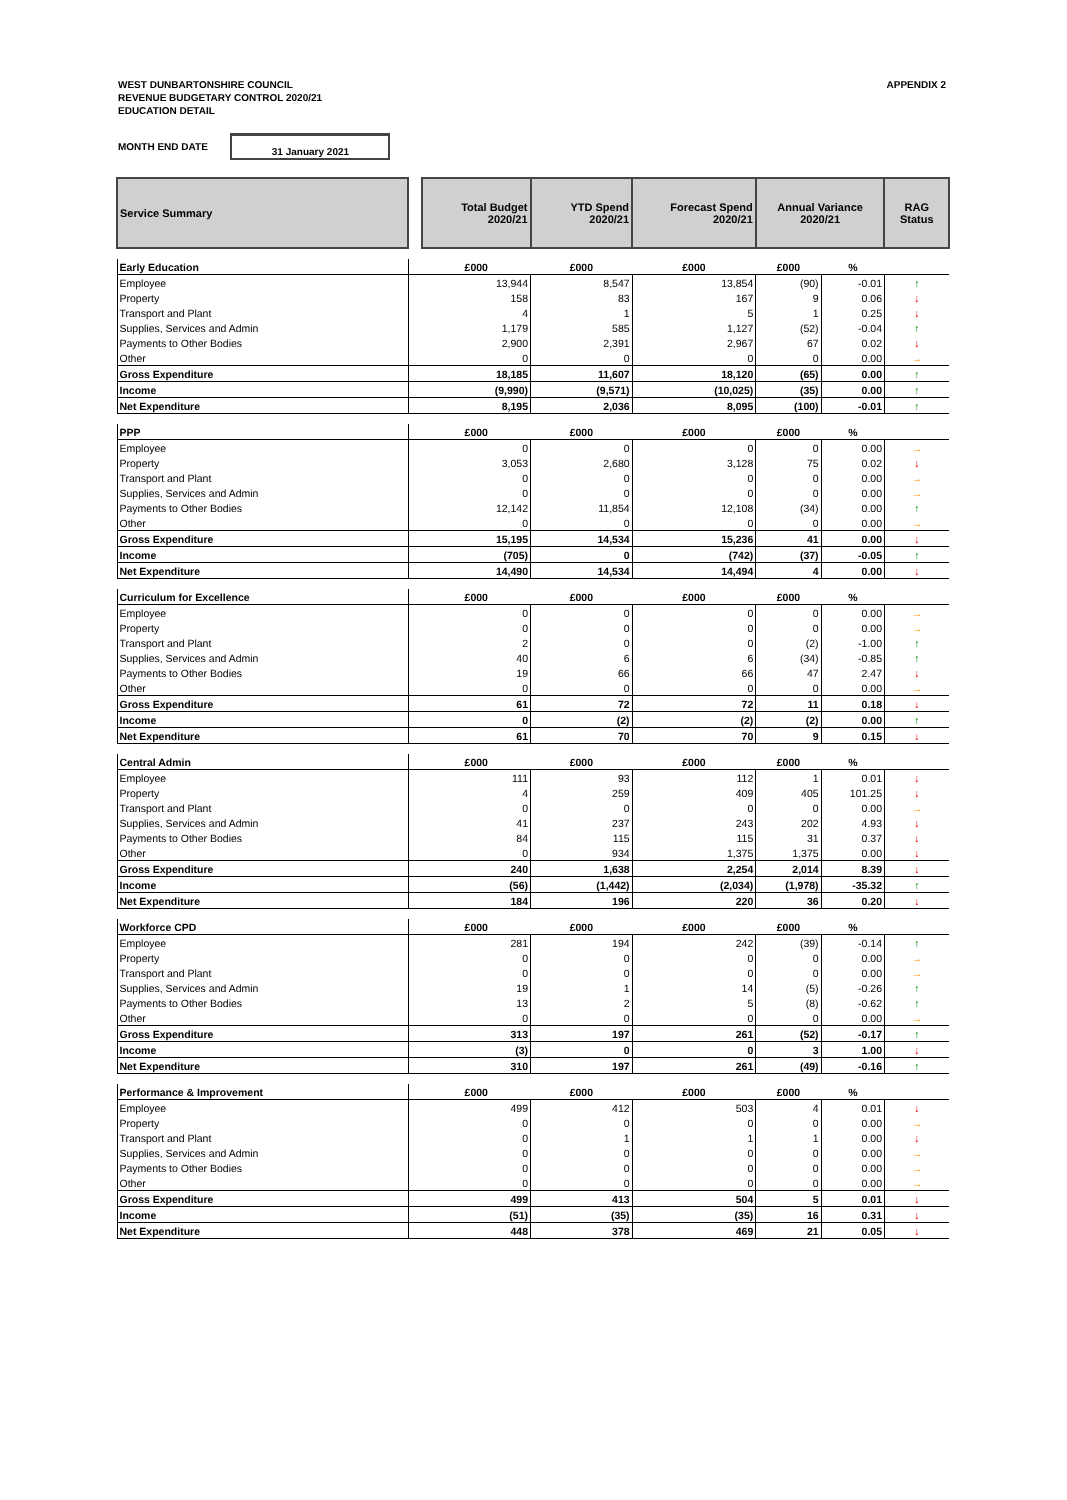WEST DUNBARTONSHIRE COUNCIL
REVENUE BUDGETARY CONTROL 2020/21
EDUCATION DETAIL
APPENDIX 2
MONTH END DATE
31 January 2021
| Service Summary | | Total Budget 2020/21 | YTD Spend 2020/21 | Forecast Spend 2020/21 | Annual Variance 2020/21 | | RAG Status |
| --- | --- | --- | --- | --- | --- | --- | --- |
| Early Education | | £000 | £000 | £000 | £000 | % | |
| Employee | | 13,944 | 8,547 | 13,854 | (90) | -0.01 | ↑ |
| Property | | 158 | 83 | 167 | 9 | 0.06 | ↓ |
| Transport and Plant | | 4 | 1 | 5 | 1 | 0.25 | ↓ |
| Supplies, Services and Admin | | 1,179 | 585 | 1,127 | (52) | -0.04 | ↑ |
| Payments to Other Bodies | | 2,900 | 2,391 | 2,967 | 67 | 0.02 | ↓ |
| Other | | 0 | 0 | 0 | 0 | 0.00 | → |
| Gross Expenditure | | 18,185 | 11,607 | 18,120 | (65) | 0.00 | ↑ |
| Income | | (9,990) | (9,571) | (10,025) | (35) | 0.00 | ↑ |
| Net Expenditure | | 8,195 | 2,036 | 8,095 | (100) | -0.01 | ↑ |
| PPP | | £000 | £000 | £000 | £000 | % | |
| Employee | | 0 | 0 | 0 | 0 | 0.00 | → |
| Property | | 3,053 | 2,680 | 3,128 | 75 | 0.02 | ↓ |
| Transport and Plant | | 0 | 0 | 0 | 0 | 0.00 | → |
| Supplies, Services and Admin | | 0 | 0 | 0 | 0 | 0.00 | → |
| Payments to Other Bodies | | 12,142 | 11,854 | 12,108 | (34) | 0.00 | ↑ |
| Other | | 0 | 0 | 0 | 0 | 0.00 | → |
| Gross Expenditure | | 15,195 | 14,534 | 15,236 | 41 | 0.00 | ↓ |
| Income | | (705) | 0 | (742) | (37) | -0.05 | ↑ |
| Net Expenditure | | 14,490 | 14,534 | 14,494 | 4 | 0.00 | ↓ |
| Curriculum for Excellence | | £000 | £000 | £000 | £000 | % | |
| Employee | | 0 | 0 | 0 | 0 | 0.00 | → |
| Property | | 0 | 0 | 0 | 0 | 0.00 | → |
| Transport and Plant | | 2 | 0 | 0 | (2) | -1.00 | ↑ |
| Supplies, Services and Admin | | 40 | 6 | 6 | (34) | -0.85 | ↑ |
| Payments to Other Bodies | | 19 | 66 | 66 | 47 | 2.47 | ↓ |
| Other | | 0 | 0 | 0 | 0 | 0.00 | → |
| Gross Expenditure | | 61 | 72 | 72 | 11 | 0.18 | ↓ |
| Income | | 0 | (2) | (2) | (2) | 0.00 | ↑ |
| Net Expenditure | | 61 | 70 | 70 | 9 | 0.15 | ↓ |
| Central Admin | | £000 | £000 | £000 | £000 | % | |
| Employee | | 111 | 93 | 112 | 1 | 0.01 | ↓ |
| Property | | 4 | 259 | 409 | 405 | 101.25 | ↓ |
| Transport and Plant | | 0 | 0 | 0 | 0 | 0.00 | → |
| Supplies, Services and Admin | | 41 | 237 | 243 | 202 | 4.93 | ↓ |
| Payments to Other Bodies | | 84 | 115 | 115 | 31 | 0.37 | ↓ |
| Other | | 0 | 934 | 1,375 | 1,375 | 0.00 | ↓ |
| Gross Expenditure | | 240 | 1,638 | 2,254 | 2,014 | 8.39 | ↓ |
| Income | | (56) | (1,442) | (2,034) | (1,978) | -35.32 | ↑ |
| Net Expenditure | | 184 | 196 | 220 | 36 | 0.20 | ↓ |
| Workforce CPD | | £000 | £000 | £000 | £000 | % | |
| Employee | | 281 | 194 | 242 | (39) | -0.14 | ↑ |
| Property | | 0 | 0 | 0 | 0 | 0.00 | → |
| Transport and Plant | | 0 | 0 | 0 | 0 | 0.00 | → |
| Supplies, Services and Admin | | 19 | 1 | 14 | (5) | -0.26 | ↑ |
| Payments to Other Bodies | | 13 | 2 | 5 | (8) | -0.62 | ↑ |
| Other | | 0 | 0 | 0 | 0 | 0.00 | → |
| Gross Expenditure | | 313 | 197 | 261 | (52) | -0.17 | ↑ |
| Income | | (3) | 0 | 0 | 3 | 1.00 | ↓ |
| Net Expenditure | | 310 | 197 | 261 | (49) | -0.16 | ↑ |
| Performance & Improvement | | £000 | £000 | £000 | £000 | % | |
| Employee | | 499 | 412 | 503 | 4 | 0.01 | ↓ |
| Property | | 0 | 0 | 0 | 0 | 0.00 | → |
| Transport and Plant | | 0 | 1 | 1 | 1 | 0.00 | ↓ |
| Supplies, Services and Admin | | 0 | 0 | 0 | 0 | 0.00 | → |
| Payments to Other Bodies | | 0 | 0 | 0 | 0 | 0.00 | → |
| Other | | 0 | 0 | 0 | 0 | 0.00 | → |
| Gross Expenditure | | 499 | 413 | 504 | 5 | 0.01 | ↓ |
| Income | | (51) | (35) | (35) | 16 | 0.31 | ↓ |
| Net Expenditure | | 448 | 378 | 469 | 21 | 0.05 | ↓ |